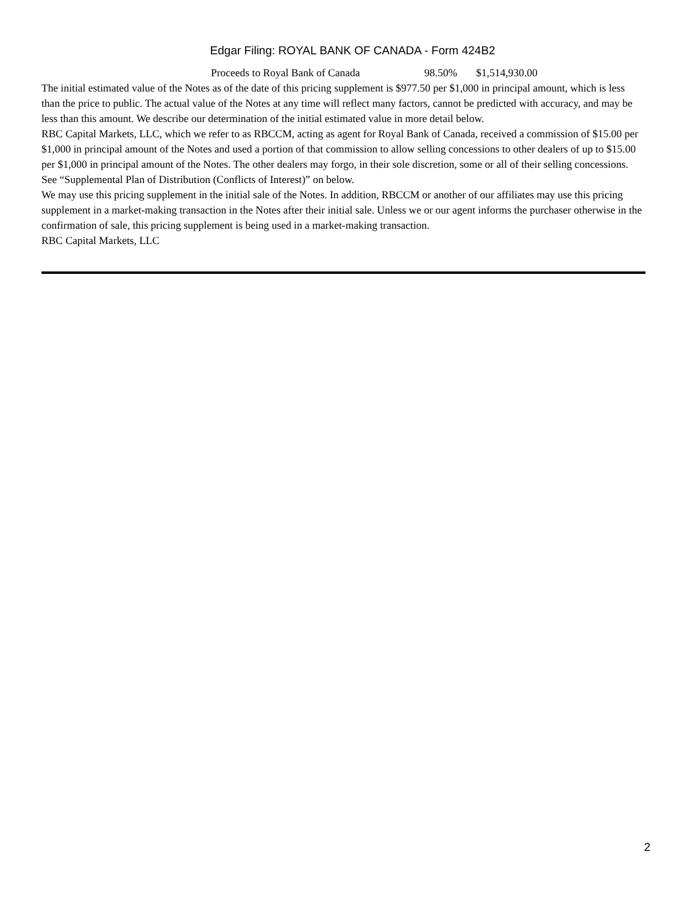Edgar Filing: ROYAL BANK OF CANADA - Form 424B2
| Proceeds to Royal Bank of Canada | 98.50% | $1,514,930.00 |
The initial estimated value of the Notes as of the date of this pricing supplement is $977.50 per $1,000 in principal amount, which is less than the price to public. The actual value of the Notes at any time will reflect many factors, cannot be predicted with accuracy, and may be less than this amount. We describe our determination of the initial estimated value in more detail below.
RBC Capital Markets, LLC, which we refer to as RBCCM, acting as agent for Royal Bank of Canada, received a commission of $15.00 per $1,000 in principal amount of the Notes and used a portion of that commission to allow selling concessions to other dealers of up to $15.00 per $1,000 in principal amount of the Notes. The other dealers may forgo, in their sole discretion, some or all of their selling concessions. See “Supplemental Plan of Distribution (Conflicts of Interest)” on below.
We may use this pricing supplement in the initial sale of the Notes. In addition, RBCCM or another of our affiliates may use this pricing supplement in a market-making transaction in the Notes after their initial sale. Unless we or our agent informs the purchaser otherwise in the confirmation of sale, this pricing supplement is being used in a market-making transaction.
RBC Capital Markets, LLC
2